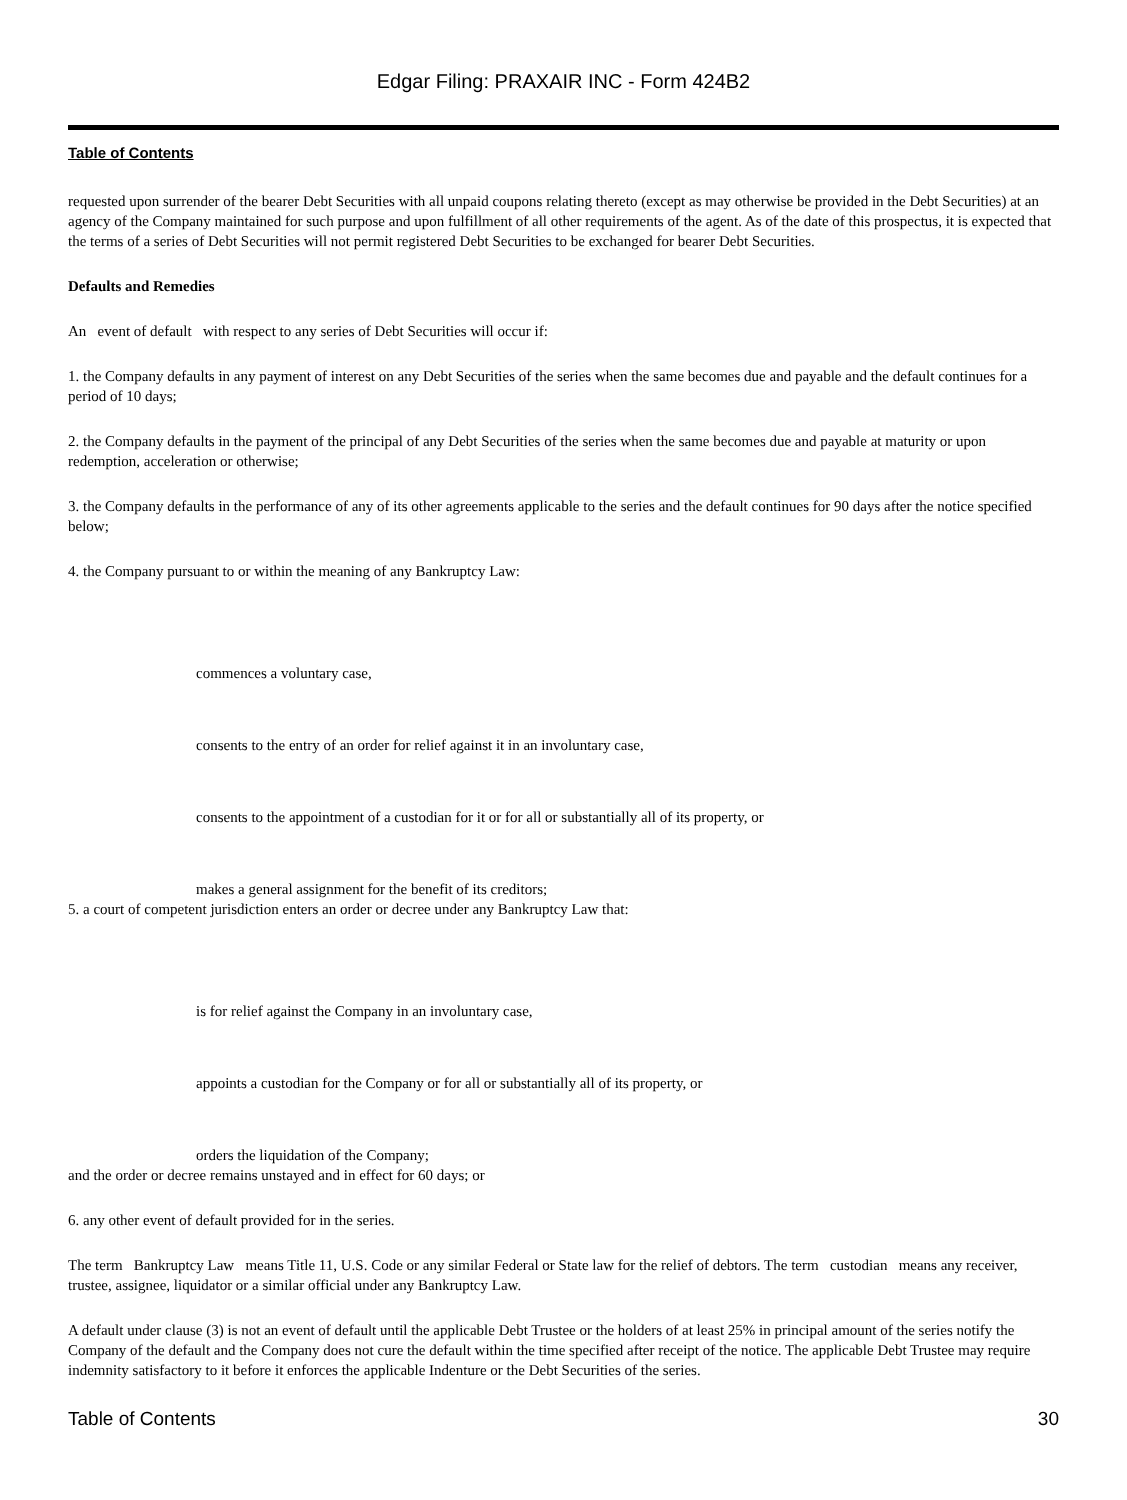Edgar Filing: PRAXAIR INC - Form 424B2
Table of Contents
requested upon surrender of the bearer Debt Securities with all unpaid coupons relating thereto (except as may otherwise be provided in the Debt Securities) at an agency of the Company maintained for such purpose and upon fulfillment of all other requirements of the agent. As of the date of this prospectus, it is expected that the terms of a series of Debt Securities will not permit registered Debt Securities to be exchanged for bearer Debt Securities.
Defaults and Remedies
An event of default with respect to any series of Debt Securities will occur if:
1. the Company defaults in any payment of interest on any Debt Securities of the series when the same becomes due and payable and the default continues for a period of 10 days;
2. the Company defaults in the payment of the principal of any Debt Securities of the series when the same becomes due and payable at maturity or upon redemption, acceleration or otherwise;
3. the Company defaults in the performance of any of its other agreements applicable to the series and the default continues for 90 days after the notice specified below;
4. the Company pursuant to or within the meaning of any Bankruptcy Law:
commences a voluntary case,
consents to the entry of an order for relief against it in an involuntary case,
consents to the appointment of a custodian for it or for all or substantially all of its property, or
makes a general assignment for the benefit of its creditors;
5. a court of competent jurisdiction enters an order or decree under any Bankruptcy Law that:
is for relief against the Company in an involuntary case,
appoints a custodian for the Company or for all or substantially all of its property, or
orders the liquidation of the Company;
and the order or decree remains unstayed and in effect for 60 days; or
6. any other event of default provided for in the series.
The term Bankruptcy Law means Title 11, U.S. Code or any similar Federal or State law for the relief of debtors. The term custodian means any receiver, trustee, assignee, liquidator or a similar official under any Bankruptcy Law.
A default under clause (3) is not an event of default until the applicable Debt Trustee or the holders of at least 25% in principal amount of the series notify the Company of the default and the Company does not cure the default within the time specified after receipt of the notice. The applicable Debt Trustee may require indemnity satisfactory to it before it enforces the applicable Indenture or the Debt Securities of the series.
Table of Contents 30